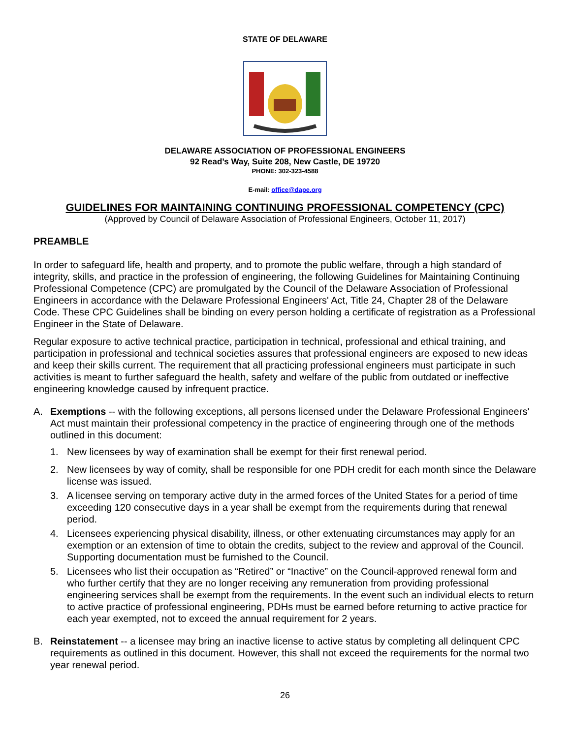STATE OF DELAWARE
DELAWARE ASSOCIATION OF PROFESSIONAL ENGINEERS
92 Read’s Way, Suite 208, New Castle, DE 19720
PHONE: 302-323-4588
E-mail: office@dape.org
GUIDELINES FOR MAINTAINING CONTINUING PROFESSIONAL COMPETENCY (CPC)
(Approved by Council of Delaware Association of Professional Engineers, October 11, 2017)
PREAMBLE
In order to safeguard life, health and property, and to promote the public welfare, through a high standard of integrity, skills, and practice in the profession of engineering, the following Guidelines for Maintaining Continuing Professional Competence (CPC) are promulgated by the Council of the Delaware Association of Professional Engineers in accordance with the Delaware Professional Engineers' Act, Title 24, Chapter 28 of the Delaware Code. These CPC Guidelines shall be binding on every person holding a certificate of registration as a Professional Engineer in the State of Delaware.
Regular exposure to active technical practice, participation in technical, professional and ethical training, and participation in professional and technical societies assures that professional engineers are exposed to new ideas and keep their skills current. The requirement that all practicing professional engineers must participate in such activities is meant to further safeguard the health, safety and welfare of the public from outdated or ineffective engineering knowledge caused by infrequent practice.
A. Exemptions -- with the following exceptions, all persons licensed under the Delaware Professional Engineers' Act must maintain their professional competency in the practice of engineering through one of the methods outlined in this document:
1. New licensees by way of examination shall be exempt for their first renewal period.
2. New licensees by way of comity, shall be responsible for one PDH credit for each month since the Delaware license was issued.
3. A licensee serving on temporary active duty in the armed forces of the United States for a period of time exceeding 120 consecutive days in a year shall be exempt from the requirements during that renewal period.
4. Licensees experiencing physical disability, illness, or other extenuating circumstances may apply for an exemption or an extension of time to obtain the credits, subject to the review and approval of the Council. Supporting documentation must be furnished to the Council.
5. Licensees who list their occupation as “Retired” or “Inactive” on the Council-approved renewal form and who further certify that they are no longer receiving any remuneration from providing professional engineering services shall be exempt from the requirements. In the event such an individual elects to return to active practice of professional engineering, PDHs must be earned before returning to active practice for each year exempted, not to exceed the annual requirement for 2 years.
B. Reinstatement -- a licensee may bring an inactive license to active status by completing all delinquent CPC requirements as outlined in this document. However, this shall not exceed the requirements for the normal two year renewal period.
26